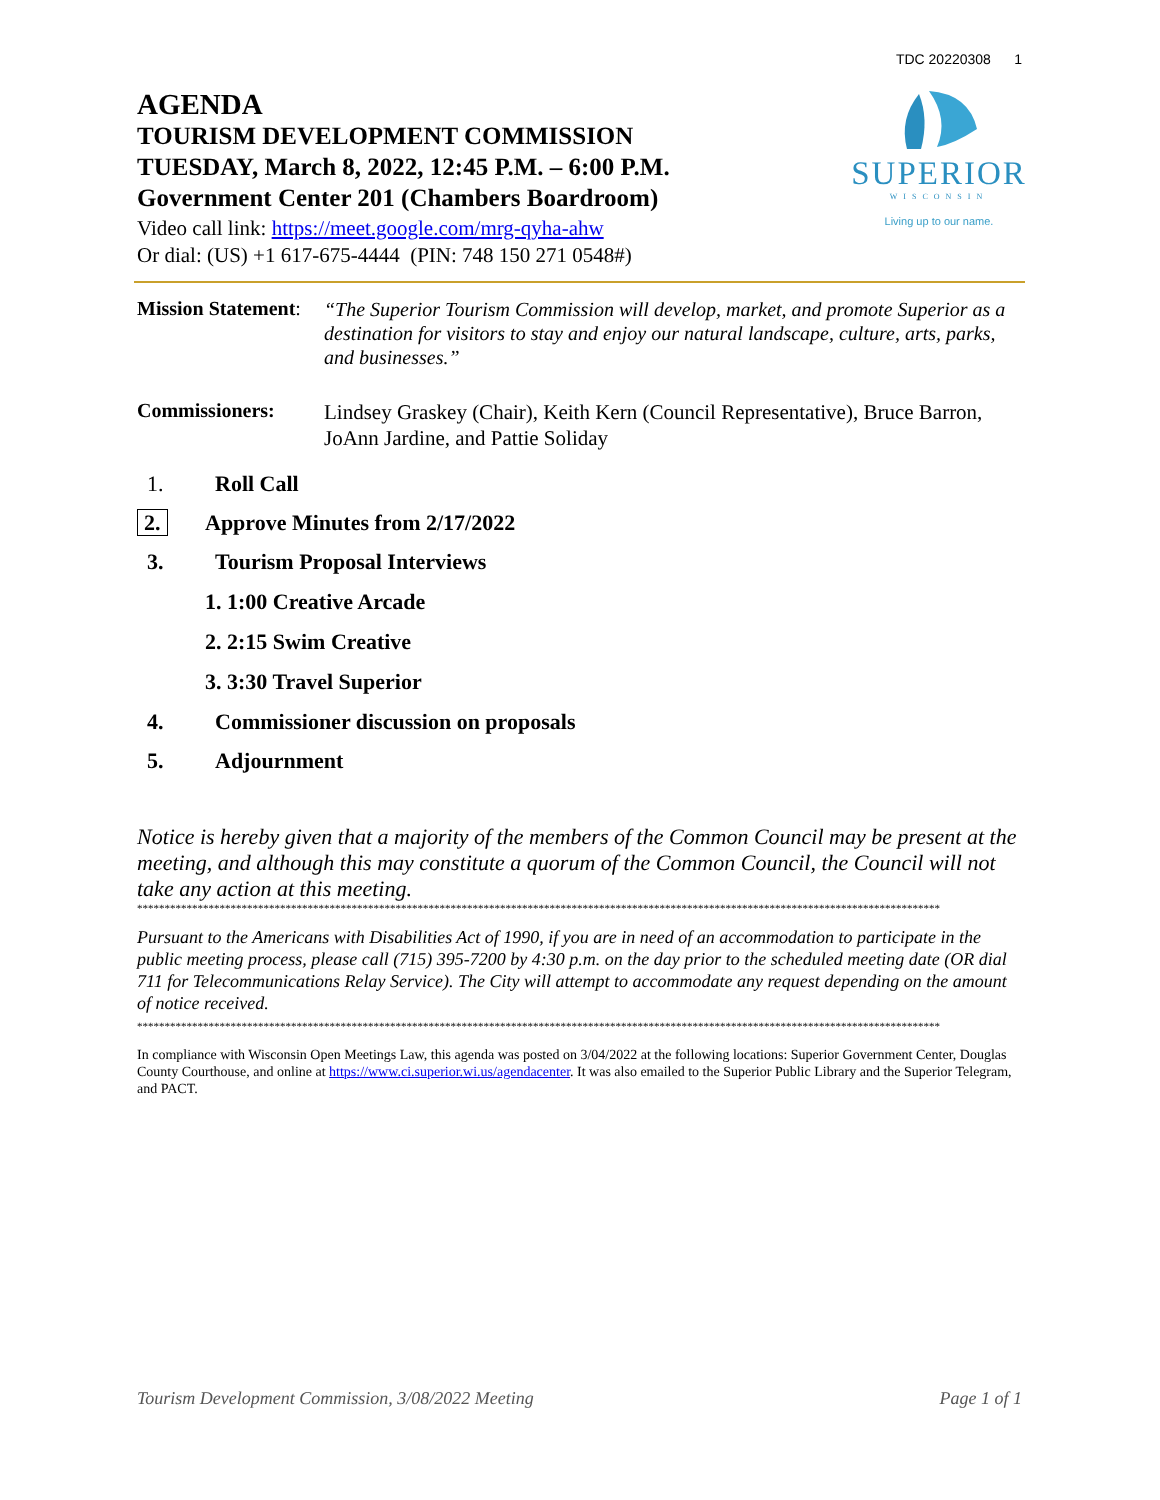TDC 20220308 1
AGENDA
TOURISM DEVELOPMENT COMMISSION
TUESDAY, March 8, 2022, 12:45 P.M. – 6:00 P.M.
Government Center 201 (Chambers Boardroom)
SUPERIOR
WISCONSIN
Living up to our name.
Video call link: https://meet.google.com/mrg-qyha-ahw
Or dial: (US) +1 617-675-4444 (PIN: 748 150 271 0548#)
Mission Statement:
“The Superior Tourism Commission will develop, market, and promote Superior as a destination for visitors to stay and enjoy our natural landscape, culture, arts, parks, and businesses.”
Commissioners:
Lindsey Graskey (Chair), Keith Kern (Council Representative), Bruce Barron, JoAnn Jardine, and Pattie Soliday
1. Roll Call
2. Approve Minutes from 2/17/2022
3. Tourism Proposal Interviews
1. 1:00 Creative Arcade
2. 2:15 Swim Creative
3. 3:30 Travel Superior
4. Commissioner discussion on proposals
5. Adjournment
Notice is hereby given that a majority of the members of the Common Council may be present at the meeting, and although this may constitute a quorum of the Common Council, the Council will not take any action at this meeting.
**************************************************************************************************************************************************
Pursuant to the Americans with Disabilities Act of 1990, if you are in need of an accommodation to participate in the public meeting process, please call (715) 395-7200 by 4:30 p.m. on the day prior to the scheduled meeting date (OR dial 711 for Telecommunications Relay Service). The City will attempt to accommodate any request depending on the amount of notice received.
**************************************************************************************************************************************************
In compliance with Wisconsin Open Meetings Law, this agenda was posted on 3/04/2022 at the following locations: Superior Government Center, Douglas County Courthouse, and online at https://www.ci.superior.wi.us/agendacenter. It was also emailed to the Superior Public Library and the Superior Telegram, and PACT.
Tourism Development Commission, 3/08/2022 Meeting Page 1 of 1